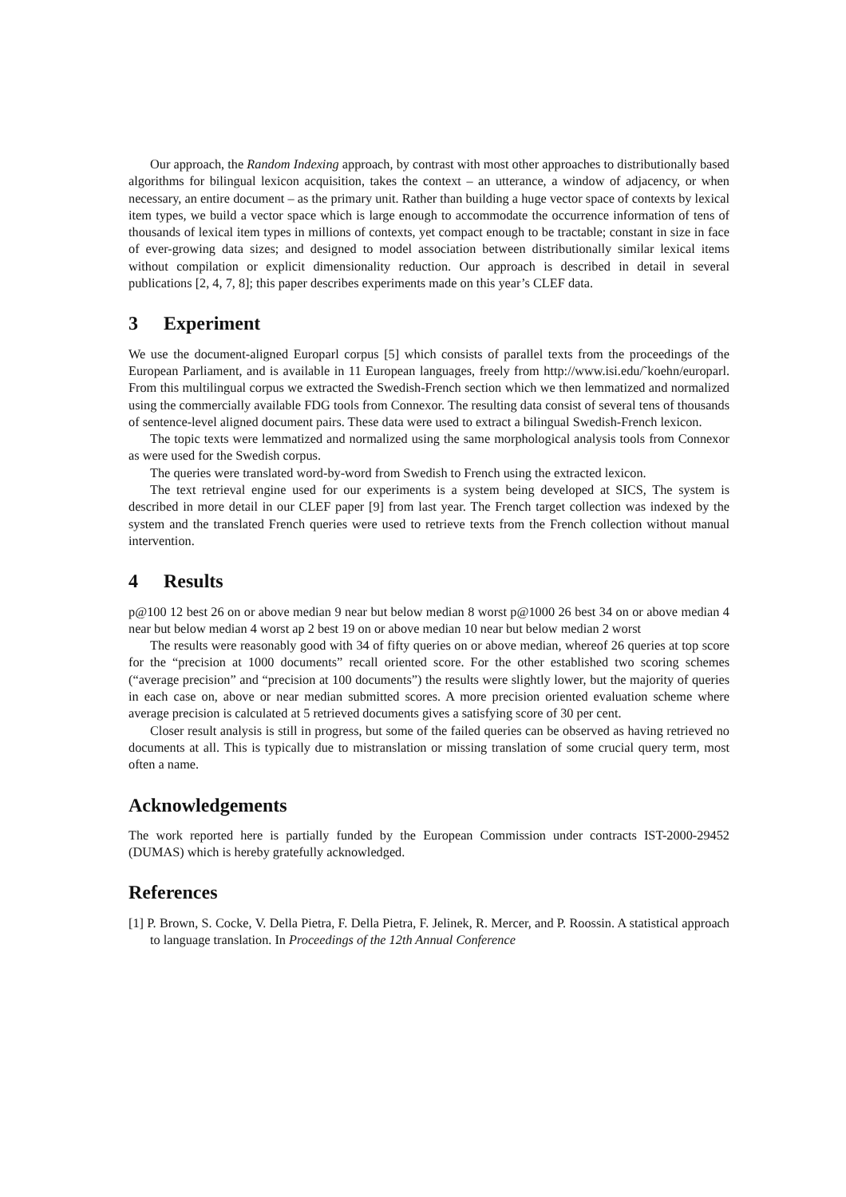Our approach, the Random Indexing approach, by contrast with most other approaches to distributionally based algorithms for bilingual lexicon acquisition, takes the context – an utterance, a window of adjacency, or when necessary, an entire document – as the primary unit. Rather than building a huge vector space of contexts by lexical item types, we build a vector space which is large enough to accommodate the occurrence information of tens of thousands of lexical item types in millions of contexts, yet compact enough to be tractable; constant in size in face of ever-growing data sizes; and designed to model association between distributionally similar lexical items without compilation or explicit dimensionality reduction. Our approach is described in detail in several publications [2, 4, 7, 8]; this paper describes experiments made on this year’s CLEF data.
3 Experiment
We use the document-aligned Europarl corpus [5] which consists of parallel texts from the proceedings of the European Parliament, and is available in 11 European languages, freely from http://www.isi.edu/˜koehn/europarl. From this multilingual corpus we extracted the Swedish-French section which we then lemmatized and normalized using the commercially available FDG tools from Connexor. The resulting data consist of several tens of thousands of sentence-level aligned document pairs. These data were used to extract a bilingual Swedish-French lexicon.
The topic texts were lemmatized and normalized using the same morphological analysis tools from Connexor as were used for the Swedish corpus.
The queries were translated word-by-word from Swedish to French using the extracted lexicon.
The text retrieval engine used for our experiments is a system being developed at SICS, The system is described in more detail in our CLEF paper [9] from last year. The French target collection was indexed by the system and the translated French queries were used to retrieve texts from the French collection without manual intervention.
4 Results
p@100 12 best 26 on or above median 9 near but below median 8 worst p@1000 26 best 34 on or above median 4 near but below median 4 worst ap 2 best 19 on or above median 10 near but below median 2 worst
The results were reasonably good with 34 of fifty queries on or above median, whereof 26 queries at top score for the “precision at 1000 documents” recall oriented score. For the other established two scoring schemes (“average precision” and “precision at 100 documents”) the results were slightly lower, but the majority of queries in each case on, above or near median submitted scores. A more precision oriented evaluation scheme where average precision is calculated at 5 retrieved documents gives a satisfying score of 30 per cent.
Closer result analysis is still in progress, but some of the failed queries can be observed as having retrieved no documents at all. This is typically due to mistranslation or missing translation of some crucial query term, most often a name.
Acknowledgements
The work reported here is partially funded by the European Commission under contracts IST-2000-29452 (DUMAS) which is hereby gratefully acknowledged.
References
[1] P. Brown, S. Cocke, V. Della Pietra, F. Della Pietra, F. Jelinek, R. Mercer, and P. Roossin. A statistical approach to language translation. In Proceedings of the 12th Annual Conference